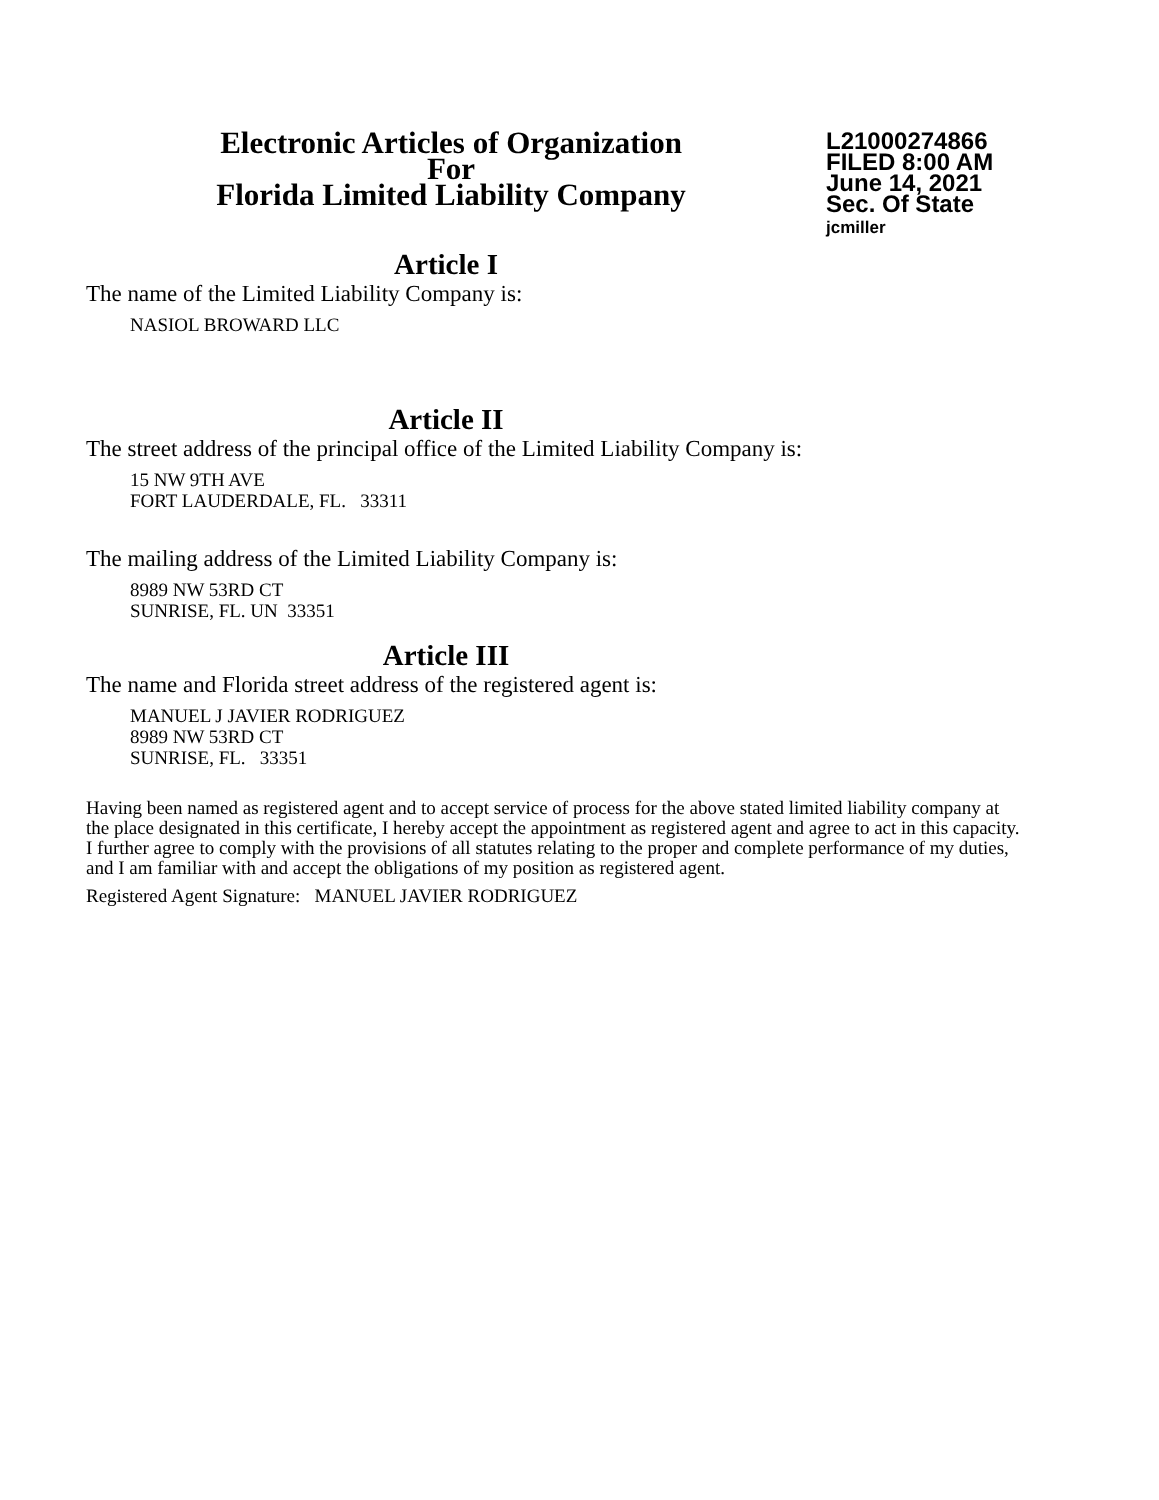Electronic Articles of Organization
For
Florida Limited Liability Company
L21000274866
FILED 8:00 AM
June 14, 2021
Sec. Of State
jcmiller
Article I
The name of the Limited Liability Company is:
NASIOL BROWARD LLC
Article II
The street address of the principal office of the Limited Liability Company is:
15 NW 9TH AVE
FORT LAUDERDALE, FL. 33311
The mailing address of the Limited Liability Company is:
8989 NW 53RD CT
SUNRISE, FL. UN 33351
Article III
The name and Florida street address of the registered agent is:
MANUEL J JAVIER RODRIGUEZ
8989 NW 53RD CT
SUNRISE, FL. 33351
Having been named as registered agent and to accept service of process for the above stated limited liability company at the place designated in this certificate, I hereby accept the appointment as registered agent and agree to act in this capacity. I further agree to comply with the provisions of all statutes relating to the proper and complete performance of my duties, and I am familiar with and accept the obligations of my position as registered agent.
Registered Agent Signature: MANUEL JAVIER RODRIGUEZ